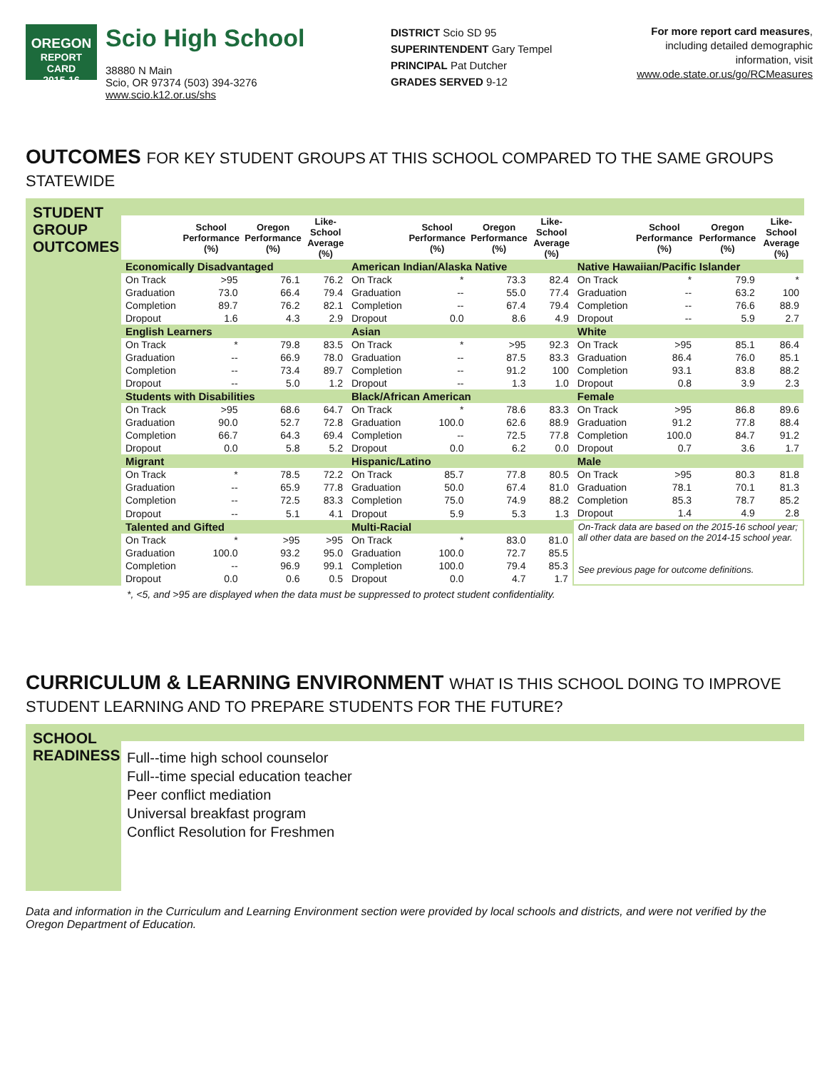OREGON
REPORT CARD
2015-16
Scio High School
38880 N Main
Scio, OR 97374 (503) 394-3276
www.scio.k12.or.us/shs
DISTRICT Scio SD 95
SUPERINTENDENT Gary Tempel
PRINCIPAL Pat Dutcher
GRADES SERVED 9-12
For more report card measures, including detailed demographic information, visit
www.ode.state.or.us/go/RCMeasures
OUTCOMES FOR KEY STUDENT GROUPS AT THIS SCHOOL COMPARED TO THE SAME GROUPS STATEWIDE
STUDENT GROUP OUTCOMES
| | School Performance (%) | Oregon Performance (%) | Like-School Average (%) | | School Performance (%) | Oregon Performance (%) | Like-School Average (%) | | School Performance (%) | Oregon Performance (%) | Like-School Average (%) |
| --- | --- | --- | --- | --- | --- | --- | --- | --- | --- | --- | --- |
| Economically Disadvantaged | | | | American Indian/Alaska Native | | | | Native Hawaiian/Pacific Islander | | | |
| On Track | >95 | 76.1 | 76.2 | On Track | * | 73.3 | 82.4 | On Track | * | 79.9 | * |
| Graduation | 73.0 | 66.4 | 79.4 | Graduation | -- | 55.0 | 77.4 | Graduation | -- | 63.2 | 100 |
| Completion | 89.7 | 76.2 | 82.1 | Completion | -- | 67.4 | 79.4 | Completion | -- | 76.6 | 88.9 |
| Dropout | 1.6 | 4.3 | 2.9 | Dropout | 0.0 | 8.6 | 4.9 | Dropout | -- | 5.9 | 2.7 |
| English Learners | | | | Asian | | | | White | | | |
| On Track | * | 79.8 | 83.5 | On Track | * | >95 | 92.3 | On Track | >95 | 85.1 | 86.4 |
| Graduation | -- | 66.9 | 78.0 | Graduation | -- | 87.5 | 83.3 | Graduation | 86.4 | 76.0 | 85.1 |
| Completion | -- | 73.4 | 89.7 | Completion | -- | 91.2 | 100 | Completion | 93.1 | 83.8 | 88.2 |
| Dropout | -- | 5.0 | 1.2 | Dropout | -- | 1.3 | 1.0 | Dropout | 0.8 | 3.9 | 2.3 |
| Students with Disabilities | | | | Black/African American | | | | Female | | | |
| On Track | >95 | 68.6 | 64.7 | On Track | * | 78.6 | 83.3 | On Track | >95 | 86.8 | 89.6 |
| Graduation | 90.0 | 52.7 | 72.8 | Graduation | 100.0 | 62.6 | 88.9 | Graduation | 91.2 | 77.8 | 88.4 |
| Completion | 66.7 | 64.3 | 69.4 | Completion | -- | 72.5 | 77.8 | Completion | 100.0 | 84.7 | 91.2 |
| Dropout | 0.0 | 5.8 | 5.2 | Dropout | 0.0 | 6.2 | 0.0 | Dropout | 0.7 | 3.6 | 1.7 |
| Migrant | | | | Hispanic/Latino | | | | Male | | | |
| On Track | * | 78.5 | 72.2 | On Track | 85.7 | 77.8 | 80.5 | On Track | >95 | 80.3 | 81.8 |
| Graduation | -- | 65.9 | 77.8 | Graduation | 50.0 | 67.4 | 81.0 | Graduation | 78.1 | 70.1 | 81.3 |
| Completion | -- | 72.5 | 83.3 | Completion | 75.0 | 74.9 | 88.2 | Completion | 85.3 | 78.7 | 85.2 |
| Dropout | -- | 5.1 | 4.1 | Dropout | 5.9 | 5.3 | 1.3 | Dropout | 1.4 | 4.9 | 2.8 |
| Talented and Gifted | | | | Multi-Racial | | | | On-Track data are based on the 2015-16 school year; all other data are based on the 2014-15 school year. See previous page for outcome definitions. | | | |
| On Track | * | >95 | >95 | On Track | * | 83.0 | 81.0 | | | | |
| Graduation | 100.0 | 93.2 | 95.0 | Graduation | 100.0 | 72.7 | 85.5 | | | | |
| Completion | -- | 96.9 | 99.1 | Completion | 100.0 | 79.4 | 85.3 | | | | |
| Dropout | 0.0 | 0.6 | 0.5 | Dropout | 0.0 | 4.7 | 1.7 | | | | |
*, <5, and >95 are displayed when the data must be suppressed to protect student confidentiality.
CURRICULUM & LEARNING ENVIRONMENT WHAT IS THIS SCHOOL DOING TO IMPROVE STUDENT LEARNING AND TO PREPARE STUDENTS FOR THE FUTURE?
SCHOOL READINESS
Full--time high school counselor
Full--time special education teacher
Peer conflict mediation
Universal breakfast program
Conflict Resolution for Freshmen
Data and information in the Curriculum and Learning Environment section were provided by local schools and districts, and were not verified by the Oregon Department of Education.